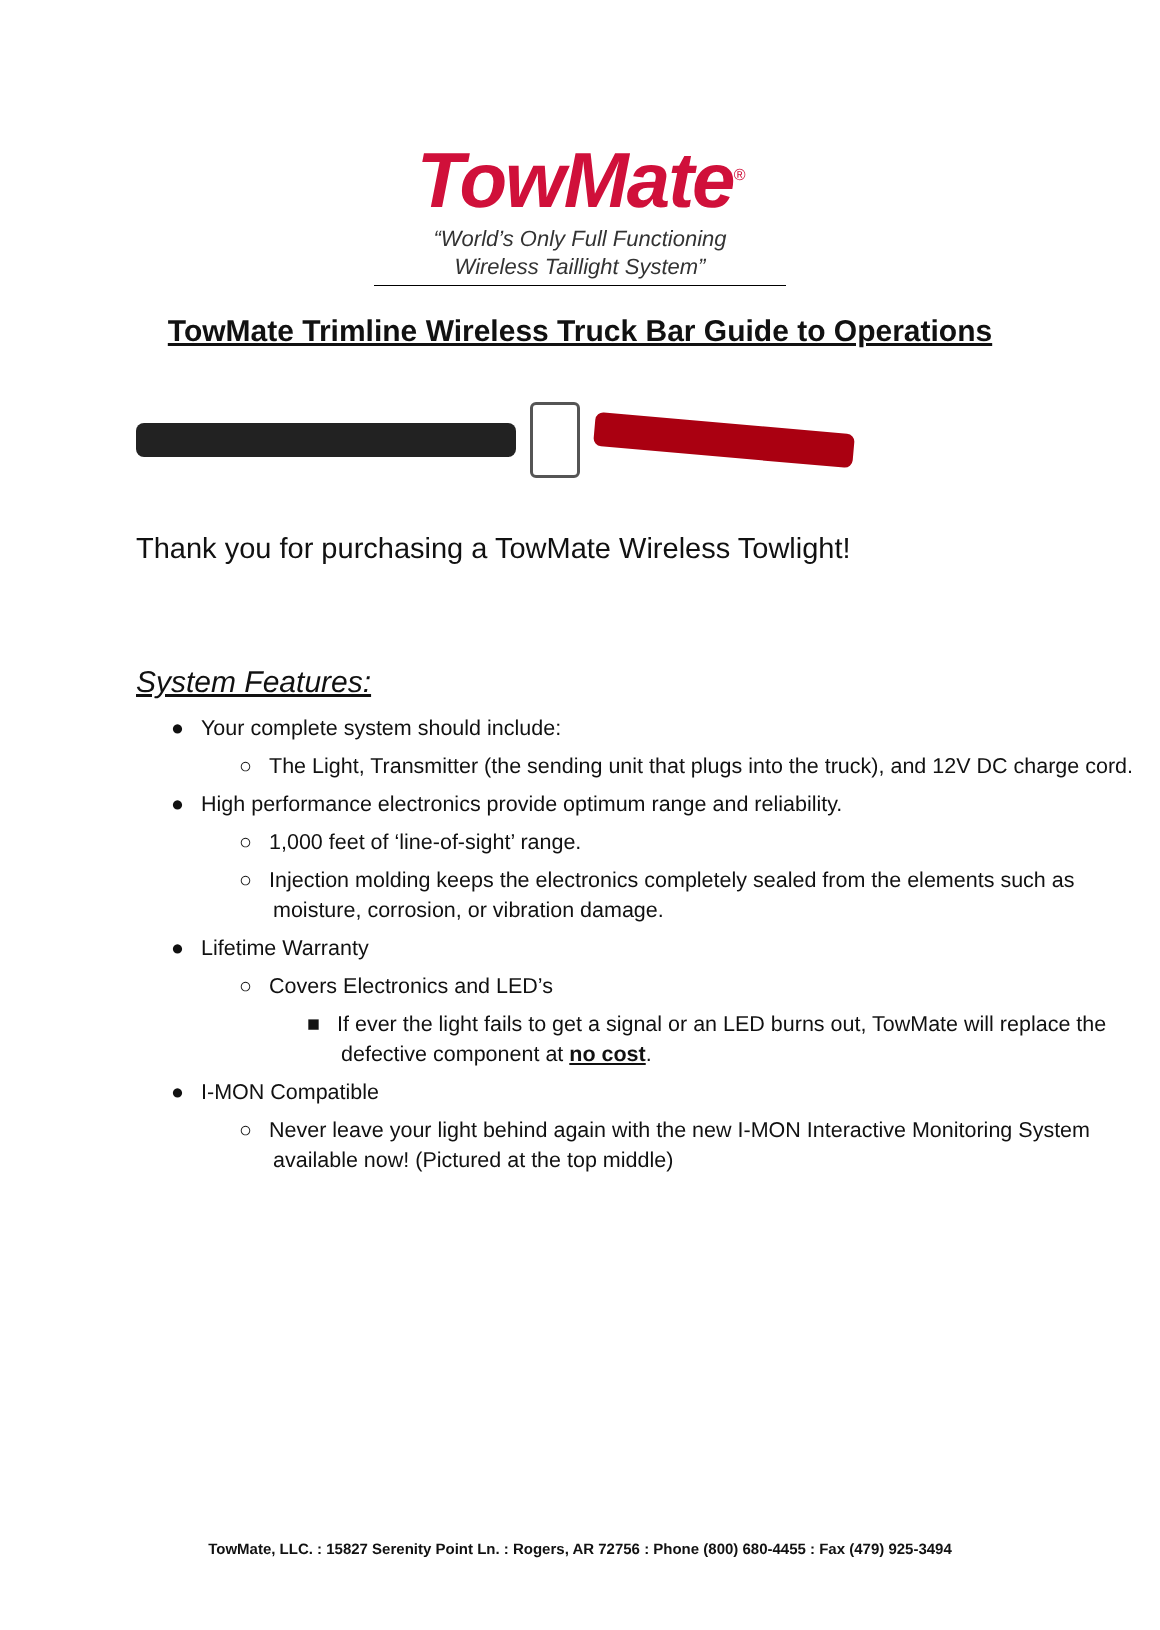TowMate<sup>®</sup>
“World’s Only Full Functioning
Wireless Taillight System”
TowMate Trimline Wireless Truck Bar Guide to Operations
Thank you for purchasing a TowMate Wireless Towlight!
System Features:
● Your complete system should include:
○ The Light, Transmitter (the sending unit that plugs into the truck), and 12V DC charge cord.
● High performance electronics provide optimum range and reliability.
○ 1,000 feet of ‘line-of-sight’ range.
○ Injection molding keeps the electronics completely sealed from the elements such as moisture, corrosion, or vibration damage.
● Lifetime Warranty
○ Covers Electronics and LED’s
■ If ever the light fails to get a signal or an LED burns out, TowMate will replace the defective component at no cost.
● I-MON Compatible
○ Never leave your light behind again with the new I-MON Interactive Monitoring System available now! (Pictured at the top middle)
TowMate, LLC. : 15827 Serenity Point Ln. : Rogers, AR 72756 : Phone (800) 680-4455 : Fax (479) 925-3494